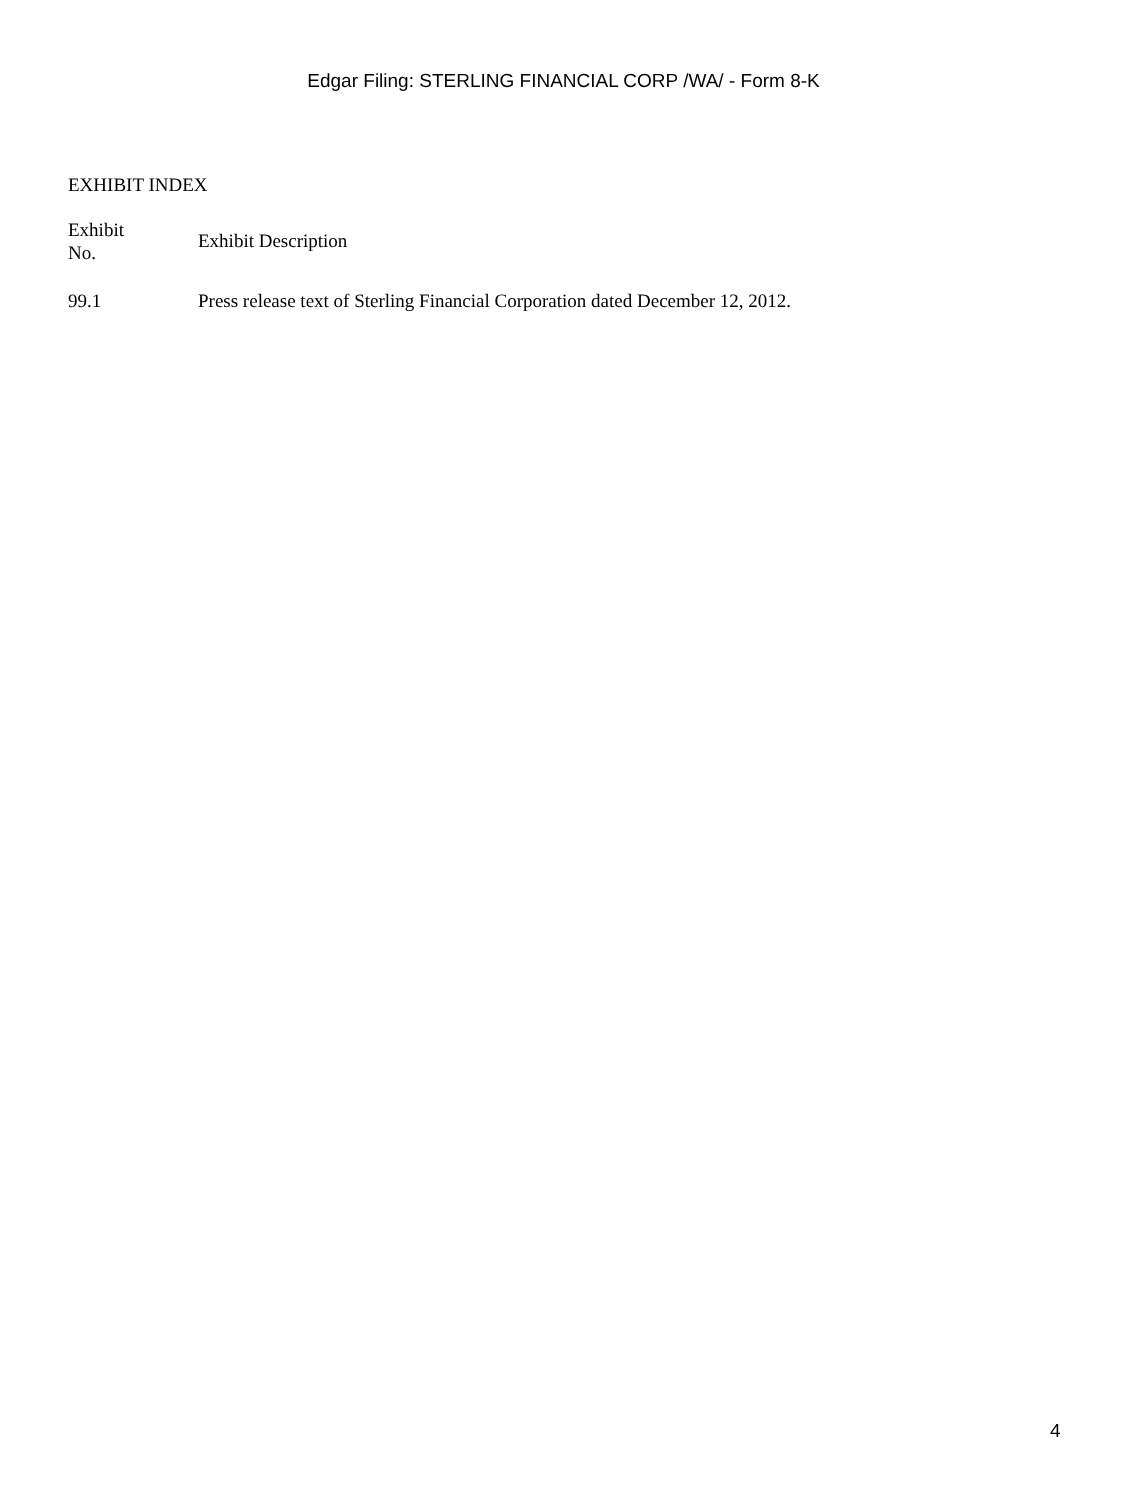Edgar Filing: STERLING FINANCIAL CORP /WA/ - Form 8-K
EXHIBIT INDEX
| Exhibit No. | Exhibit Description |
| --- | --- |
| 99.1 | Press release text of Sterling Financial Corporation dated December 12, 2012. |
4